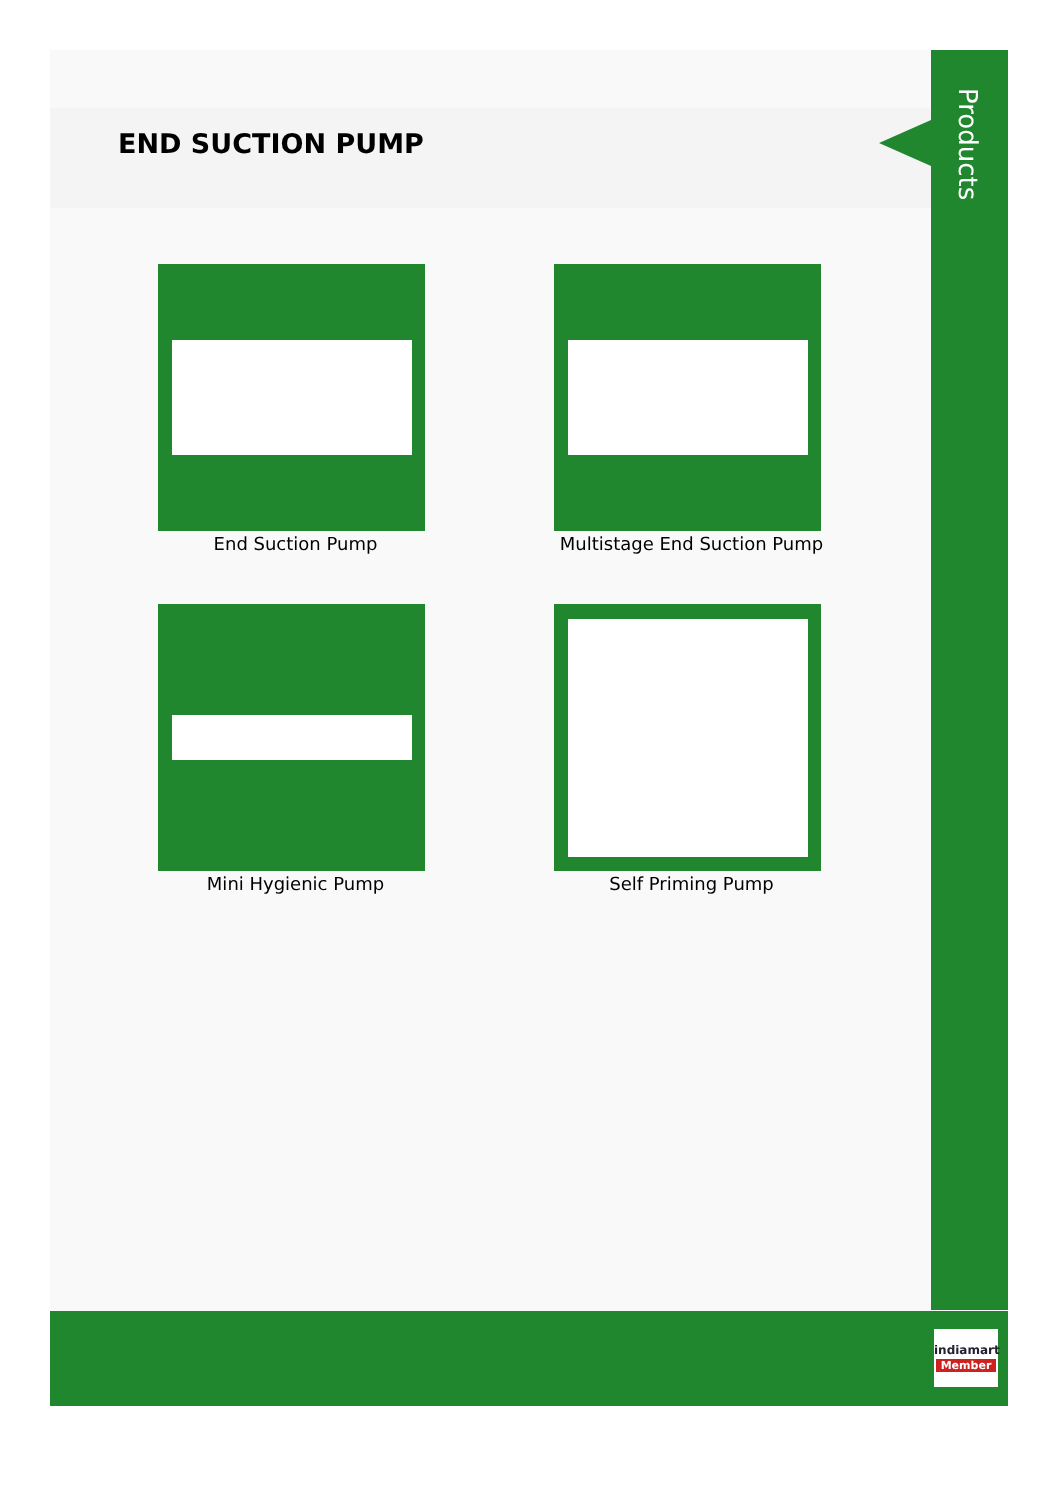END SUCTION PUMP
Products
End Suction Pump
Multistage End Suction Pump
Mini Hygienic Pump
Self Priming Pump
indiamart
Member